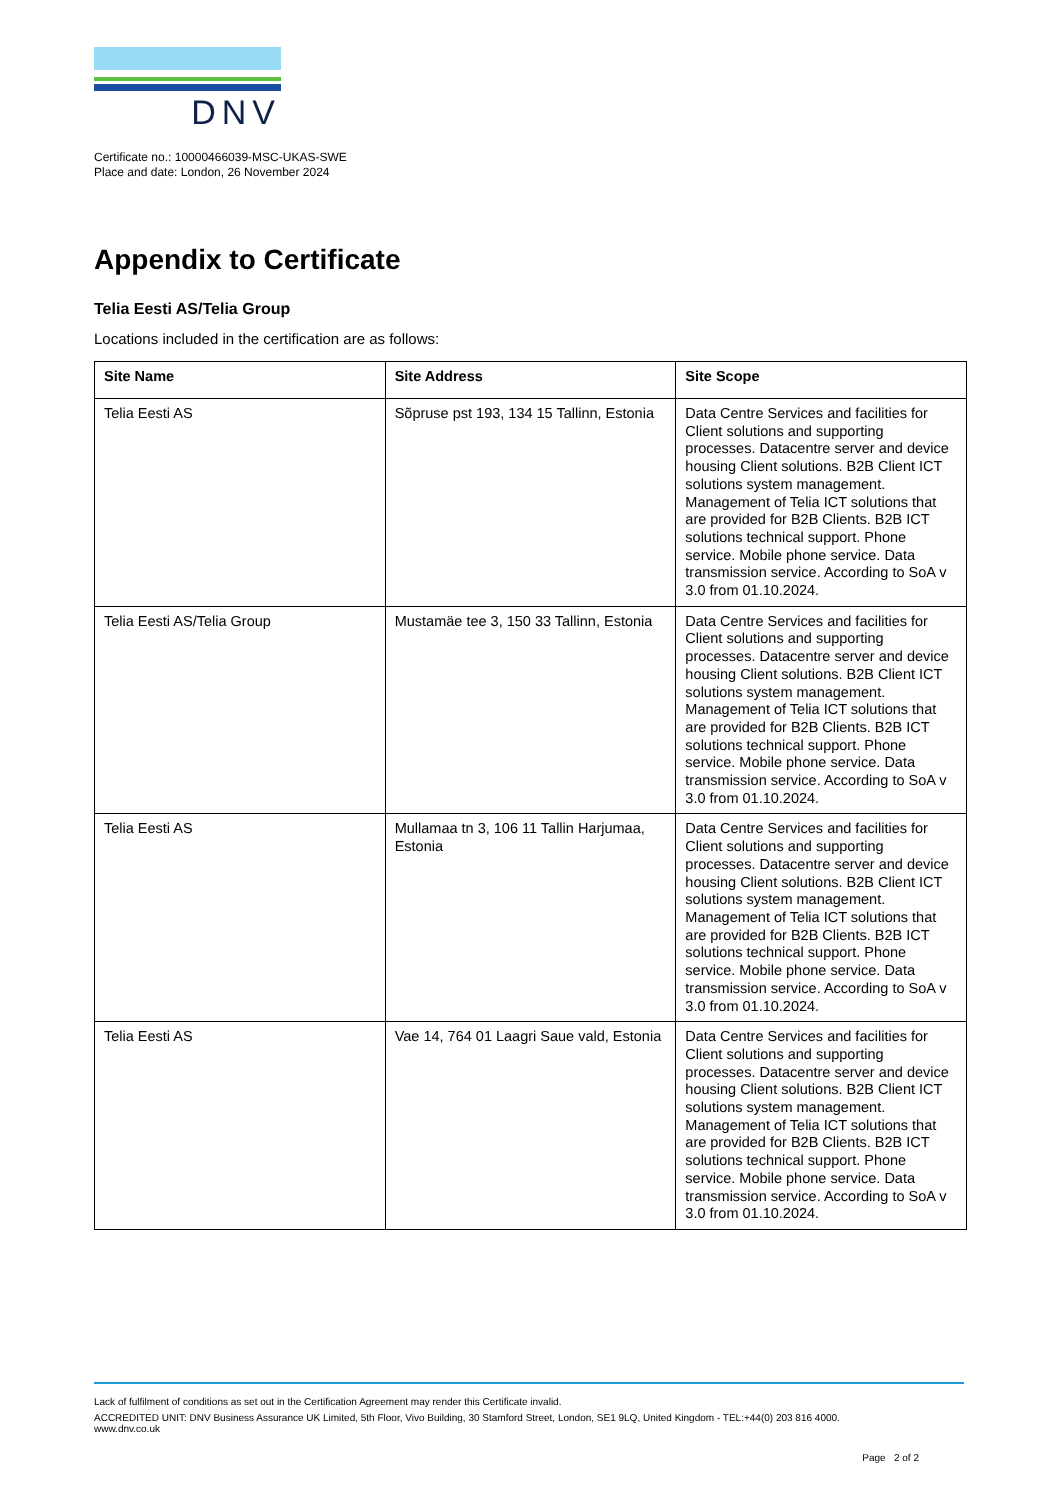DNV
Certificate no.: 10000466039-MSC-UKAS-SWE
Place and date: London, 26 November 2024
Appendix to Certificate
Telia Eesti AS/Telia Group
Locations included in the certification are as follows:
| Site Name | Site Address | Site Scope |
| --- | --- | --- |
| Telia Eesti AS | Sõpruse pst 193, 134 15 Tallinn, Estonia | Data Centre Services and facilities for Client solutions and supporting processes. Datacentre server and device housing Client solutions. B2B Client ICT solutions system management. Management of Telia ICT solutions that are provided for B2B Clients. B2B ICT solutions technical support. Phone service. Mobile phone service. Data transmission service. According to SoA v 3.0 from 01.10.2024. |
| Telia Eesti AS/Telia Group | Mustamäe tee 3, 150 33 Tallinn, Estonia | Data Centre Services and facilities for Client solutions and supporting processes. Datacentre server and device housing Client solutions. B2B Client ICT solutions system management. Management of Telia ICT solutions that are provided for B2B Clients. B2B ICT solutions technical support. Phone service. Mobile phone service. Data transmission service. According to SoA v 3.0 from 01.10.2024. |
| Telia Eesti AS | Mullamaa tn 3, 106 11 Tallin Harjumaa, Estonia | Data Centre Services and facilities for Client solutions and supporting processes. Datacentre server and device housing Client solutions. B2B Client ICT solutions system management. Management of Telia ICT solutions that are provided for B2B Clients. B2B ICT solutions technical support. Phone service. Mobile phone service. Data transmission service. According to SoA v 3.0 from 01.10.2024. |
| Telia Eesti AS | Vae 14, 764 01 Laagri Saue vald, Estonia | Data Centre Services and facilities for Client solutions and supporting processes. Datacentre server and device housing Client solutions. B2B Client ICT solutions system management. Management of Telia ICT solutions that are provided for B2B Clients. B2B ICT solutions technical support. Phone service. Mobile phone service. Data transmission service. According to SoA v 3.0 from 01.10.2024. |
Lack of fulfilment of conditions as set out in the Certification Agreement may render this Certificate invalid.
ACCREDITED UNIT: DNV Business Assurance UK Limited, 5th Floor, Vivo Building, 30 Stamford Street, London, SE1 9LQ, United Kingdom - TEL:+44(0) 203 816 4000.
www.dnv.co.uk
Page 2 of 2